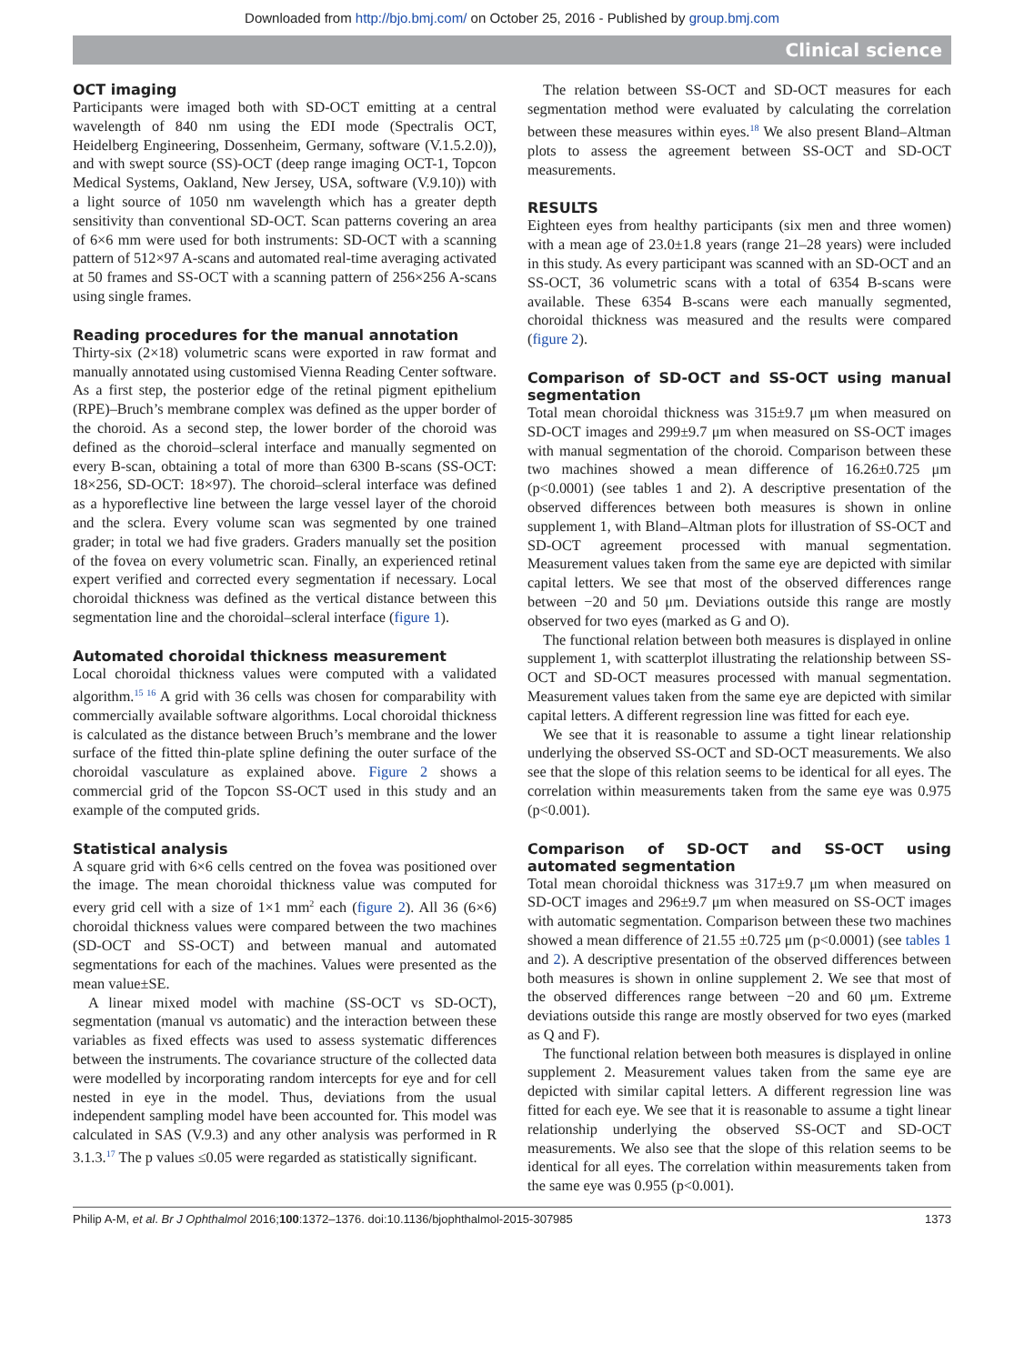Downloaded from http://bjo.bmj.com/ on October 25, 2016 - Published by group.bmj.com
Clinical science
OCT imaging
Participants were imaged both with SD-OCT emitting at a central wavelength of 840 nm using the EDI mode (Spectralis OCT, Heidelberg Engineering, Dossenheim, Germany, software (V.1.5.2.0)), and with swept source (SS)-OCT (deep range imaging OCT-1, Topcon Medical Systems, Oakland, New Jersey, USA, software (V.9.10)) with a light source of 1050 nm wavelength which has a greater depth sensitivity than conventional SD-OCT. Scan patterns covering an area of 6×6 mm were used for both instruments: SD-OCT with a scanning pattern of 512×97 A-scans and automated real-time averaging activated at 50 frames and SS-OCT with a scanning pattern of 256×256 A-scans using single frames.
Reading procedures for the manual annotation
Thirty-six (2×18) volumetric scans were exported in raw format and manually annotated using customised Vienna Reading Center software. As a first step, the posterior edge of the retinal pigment epithelium (RPE)–Bruch’s membrane complex was defined as the upper border of the choroid. As a second step, the lower border of the choroid was defined as the choroid–scleral interface and manually segmented on every B-scan, obtaining a total of more than 6300 B-scans (SS-OCT: 18×256, SD-OCT: 18×97). The choroid–scleral interface was defined as a hyporeflective line between the large vessel layer of the choroid and the sclera. Every volume scan was segmented by one trained grader; in total we had five graders. Graders manually set the position of the fovea on every volumetric scan. Finally, an experienced retinal expert verified and corrected every segmentation if necessary. Local choroidal thickness was defined as the vertical distance between this segmentation line and the choroidal–scleral interface (figure 1).
Automated choroidal thickness measurement
Local choroidal thickness values were computed with a validated algorithm.<sup>15 16</sup> A grid with 36 cells was chosen for comparability with commercially available software algorithms. Local choroidal thickness is calculated as the distance between Bruch’s membrane and the lower surface of the fitted thin-plate spline defining the outer surface of the choroidal vasculature as explained above. Figure 2 shows a commercial grid of the Topcon SS-OCT used in this study and an example of the computed grids.
Statistical analysis
A square grid with 6×6 cells centred on the fovea was positioned over the image. The mean choroidal thickness value was computed for every grid cell with a size of 1×1 mm<sup>2</sup> each (figure 2). All 36 (6×6) choroidal thickness values were compared between the two machines (SD-OCT and SS-OCT) and between manual and automated segmentations for each of the machines. Values were presented as the mean value±SE.
A linear mixed model with machine (SS-OCT vs SD-OCT), segmentation (manual vs automatic) and the interaction between these variables as fixed effects was used to assess systematic differences between the instruments. The covariance structure of the collected data were modelled by incorporating random intercepts for eye and for cell nested in eye in the model. Thus, deviations from the usual independent sampling model have been accounted for. This model was calculated in SAS (V.9.3) and any other analysis was performed in R 3.1.3.<sup>17</sup> The p values ≤0.05 were regarded as statistically significant.
The relation between SS-OCT and SD-OCT measures for each segmentation method were evaluated by calculating the correlation between these measures within eyes.<sup>18</sup> We also present Bland–Altman plots to assess the agreement between SS-OCT and SD-OCT measurements.
RESULTS
Eighteen eyes from healthy participants (six men and three women) with a mean age of 23.0±1.8 years (range 21–28 years) were included in this study. As every participant was scanned with an SD-OCT and an SS-OCT, 36 volumetric scans with a total of 6354 B-scans were available. These 6354 B-scans were each manually segmented, choroidal thickness was measured and the results were compared (figure 2).
Comparison of SD-OCT and SS-OCT using manual segmentation
Total mean choroidal thickness was 315±9.7 μm when measured on SD-OCT images and 299±9.7 μm when measured on SS-OCT images with manual segmentation of the choroid. Comparison between these two machines showed a mean difference of 16.26±0.725 μm (p<0.0001) (see tables 1 and 2). A descriptive presentation of the observed differences between both measures is shown in online supplement 1, with Bland–Altman plots for illustration of SS-OCT and SD-OCT agreement processed with manual segmentation. Measurement values taken from the same eye are depicted with similar capital letters. We see that most of the observed differences range between −20 and 50 μm. Deviations outside this range are mostly observed for two eyes (marked as G and O).
The functional relation between both measures is displayed in online supplement 1, with scatterplot illustrating the relationship between SS-OCT and SD-OCT measures processed with manual segmentation. Measurement values taken from the same eye are depicted with similar capital letters. A different regression line was fitted for each eye.
We see that it is reasonable to assume a tight linear relationship underlying the observed SS-OCT and SD-OCT measurements. We also see that the slope of this relation seems to be identical for all eyes. The correlation within measurements taken from the same eye was 0.975 (p<0.001).
Comparison of SD-OCT and SS-OCT using automated segmentation
Total mean choroidal thickness was 317±9.7 μm when measured on SD-OCT images and 296±9.7 μm when measured on SS-OCT images with automatic segmentation. Comparison between these two machines showed a mean difference of 21.55 ±0.725 μm (p<0.0001) (see tables 1 and 2). A descriptive presentation of the observed differences between both measures is shown in online supplement 2. We see that most of the observed differences range between −20 and 60 μm. Extreme deviations outside this range are mostly observed for two eyes (marked as Q and F).
The functional relation between both measures is displayed in online supplement 2. Measurement values taken from the same eye are depicted with similar capital letters. A different regression line was fitted for each eye. We see that it is reasonable to assume a tight linear relationship underlying the observed SS-OCT and SD-OCT measurements. We also see that the slope of this relation seems to be identical for all eyes. The correlation within measurements taken from the same eye was 0.955 (p<0.001).
Philip A-M, et al. Br J Ophthalmol 2016;100:1372–1376. doi:10.1136/bjophthalmol-2015-307985 1373